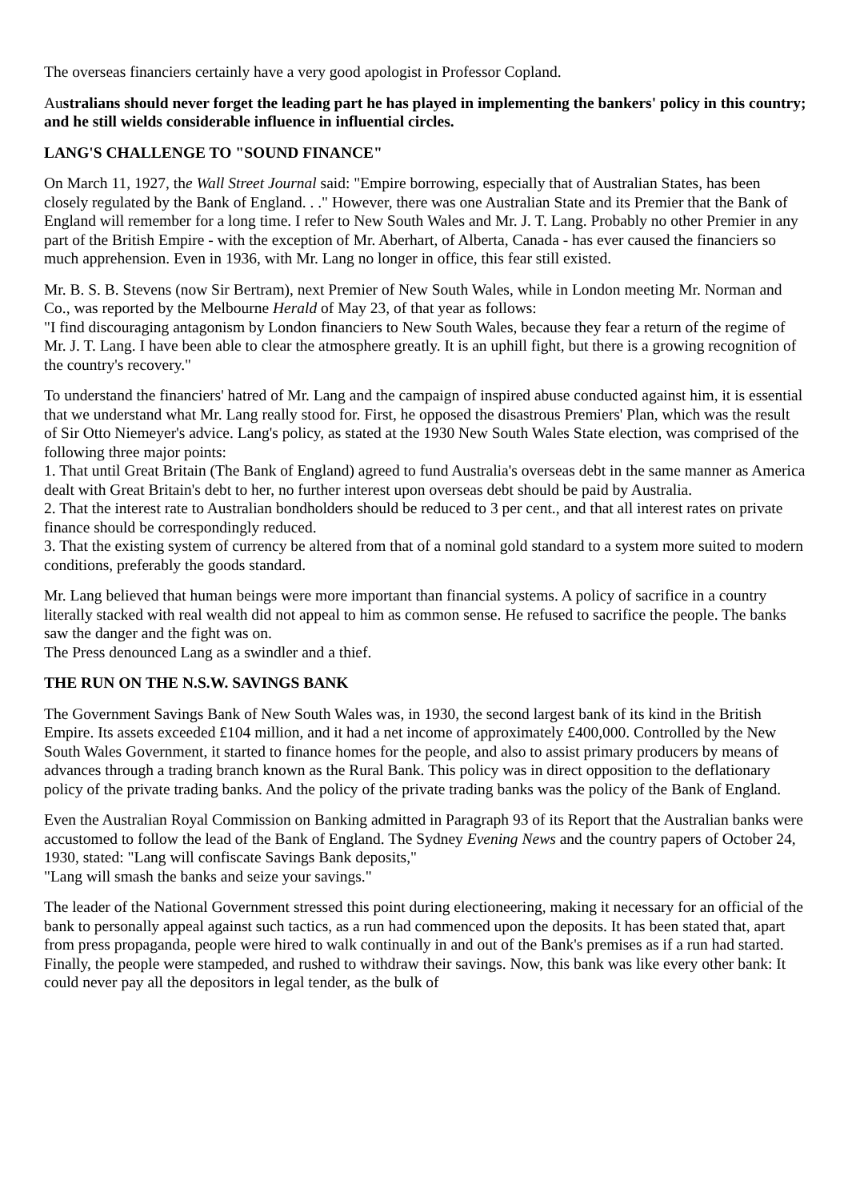The overseas financiers certainly have a very good apologist in Professor Copland.
Australians should never forget the leading part he has played in implementing the bankers' policy in this country; and he still wields considerable influence in influential circles.
LANG'S CHALLENGE TO "SOUND FINANCE"
On March 11, 1927, the Wall Street Journal said: "Empire borrowing, especially that of Australian States, has been closely regulated by the Bank of England. . ." However, there was one Australian State and its Premier that the Bank of England will remember for a long time. I refer to New South Wales and Mr. J. T. Lang. Probably no other Premier in any part of the British Empire - with the exception of Mr. Aberhart, of Alberta, Canada - has ever caused the financiers so much apprehension. Even in 1936, with Mr. Lang no longer in office, this fear still existed.
Mr. B. S. B. Stevens (now Sir Bertram), next Premier of New South Wales, while in London meeting Mr. Norman and Co., was reported by the Melbourne Herald of May 23, of that year as follows:
"I find discouraging antagonism by London financiers to New South Wales, because they fear a return of the regime of Mr. J. T. Lang. I have been able to clear the atmosphere greatly. It is an uphill fight, but there is a growing recognition of the country's recovery."
To understand the financiers' hatred of Mr. Lang and the campaign of inspired abuse conducted against him, it is essential that we understand what Mr. Lang really stood for. First, he opposed the disastrous Premiers' Plan, which was the result of Sir Otto Niemeyer's advice. Lang's policy, as stated at the 1930 New South Wales State election, was comprised of the following three major points:
1. That until Great Britain (The Bank of England) agreed to fund Australia's overseas debt in the same manner as America dealt with Great Britain's debt to her, no further interest upon overseas debt should be paid by Australia.
2. That the interest rate to Australian bondholders should be reduced to 3 per cent., and that all interest rates on private finance should be correspondingly reduced.
3. That the existing system of currency be altered from that of a nominal gold standard to a system more suited to modern conditions, preferably the goods standard.
Mr. Lang believed that human beings were more important than financial systems. A policy of sacrifice in a country literally stacked with real wealth did not appeal to him as common sense. He refused to sacrifice the people. The banks saw the danger and the fight was on.
The Press denounced Lang as a swindler and a thief.
THE RUN ON THE N.S.W. SAVINGS BANK
The Government Savings Bank of New South Wales was, in 1930, the second largest bank of its kind in the British Empire. Its assets exceeded £104 million, and it had a net income of approximately £400,000. Controlled by the New South Wales Government, it started to finance homes for the people, and also to assist primary producers by means of advances through a trading branch known as the Rural Bank. This policy was in direct opposition to the deflationary policy of the private trading banks. And the policy of the private trading banks was the policy of the Bank of England.
Even the Australian Royal Commission on Banking admitted in Paragraph 93 of its Report that the Australian banks were accustomed to follow the lead of the Bank of England. The Sydney Evening News and the country papers of October 24, 1930, stated: "Lang will confiscate Savings Bank deposits,"
"Lang will smash the banks and seize your savings."
The leader of the National Government stressed this point during electioneering, making it necessary for an official of the bank to personally appeal against such tactics, as a run had commenced upon the deposits. It has been stated that, apart from press propaganda, people were hired to walk continually in and out of the Bank's premises as if a run had started. Finally, the people were stampeded, and rushed to withdraw their savings. Now, this bank was like every other bank: It could never pay all the depositors in legal tender, as the bulk of